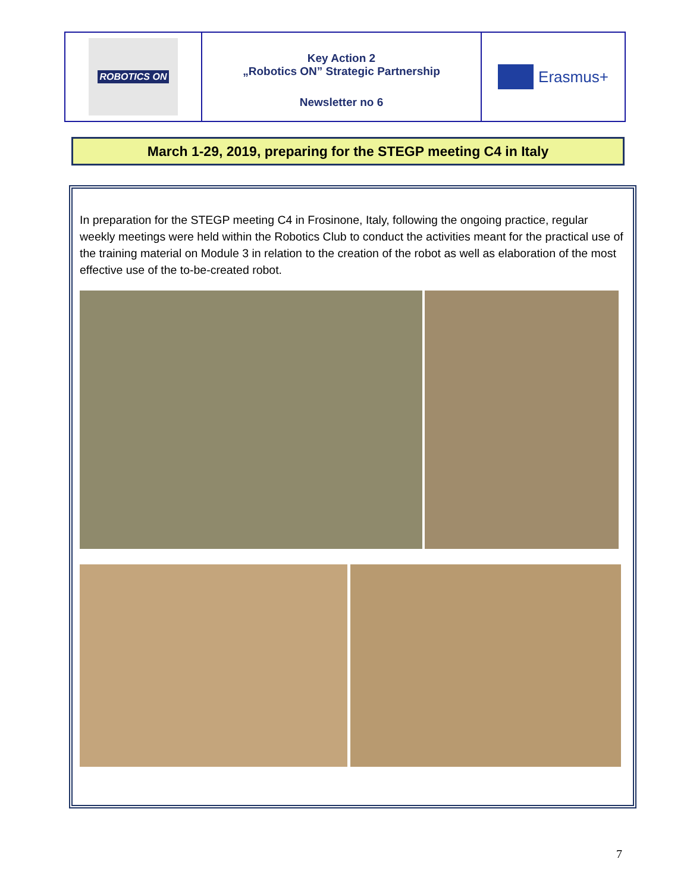ROBOTICS ON
Key Action 2
„Robotics ON” Strategic Partnership
Newsletter no 6
Erasmus+
March 1-29, 2019, preparing for the STEGP meeting C4 in Italy
In preparation for the STEGP meeting C4 in Frosinone, Italy, following the ongoing practice, regular weekly meetings were held within the Robotics Club to conduct the activities meant for the practical use of the training material on Module 3 in relation to the creation of the robot as well as elaboration of the most effective use of the to-be-created robot.
7